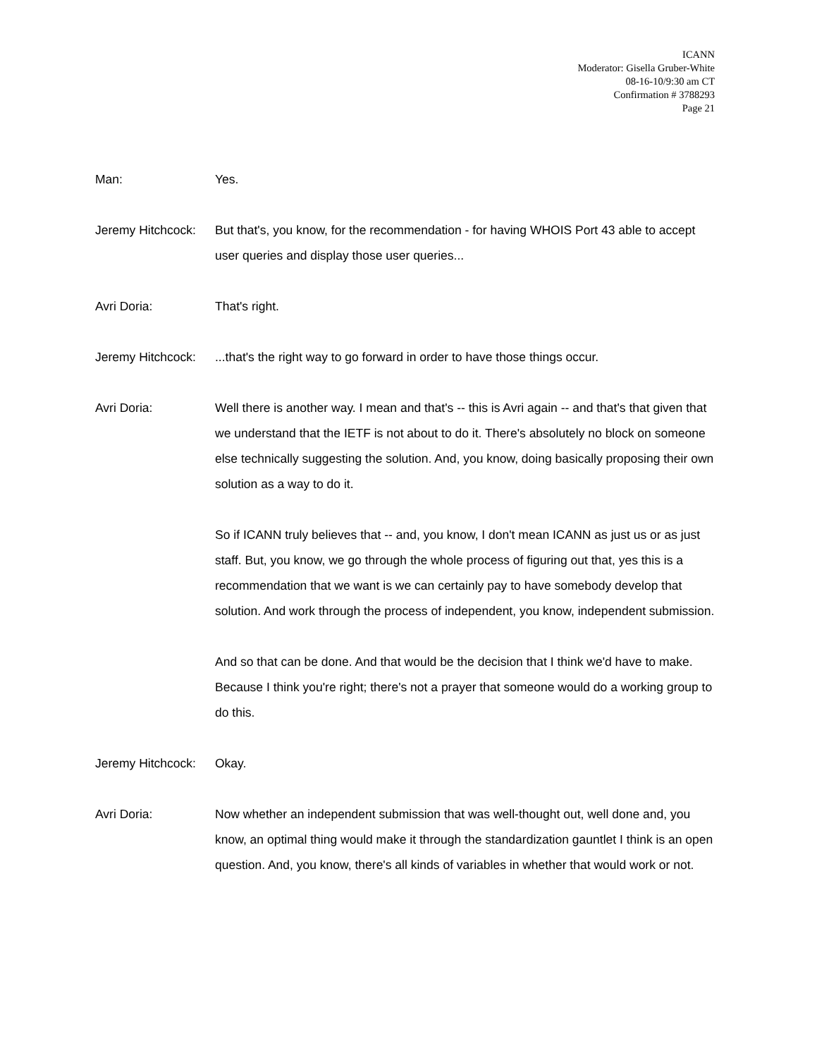ICANN
Moderator: Gisella Gruber-White
08-16-10/9:30 am CT
Confirmation # 3788293
Page 21
Man: Yes.
Jeremy Hitchcock:
But that's, you know, for the recommendation - for having WHOIS Port 43 able to accept user queries and display those user queries...
Avri Doria: That's right.
Jeremy Hitchcock:
...that's the right way to go forward in order to have those things occur.
Avri Doria: Well there is another way. I mean and that's -- this is Avri again -- and that's that given that we understand that the IETF is not about to do it. There's absolutely no block on someone else technically suggesting the solution. And, you know, doing basically proposing their own solution as a way to do it.
So if ICANN truly believes that -- and, you know, I don't mean ICANN as just us or as just staff. But, you know, we go through the whole process of figuring out that, yes this is a recommendation that we want is we can certainly pay to have somebody develop that solution. And work through the process of independent, you know, independent submission.
And so that can be done. And that would be the decision that I think we'd have to make. Because I think you're right; there's not a prayer that someone would do a working group to do this.
Jeremy Hitchcock:
Okay.
Avri Doria: Now whether an independent submission that was well-thought out, well done and, you know, an optimal thing would make it through the standardization gauntlet I think is an open question. And, you know, there's all kinds of variables in whether that would work or not.